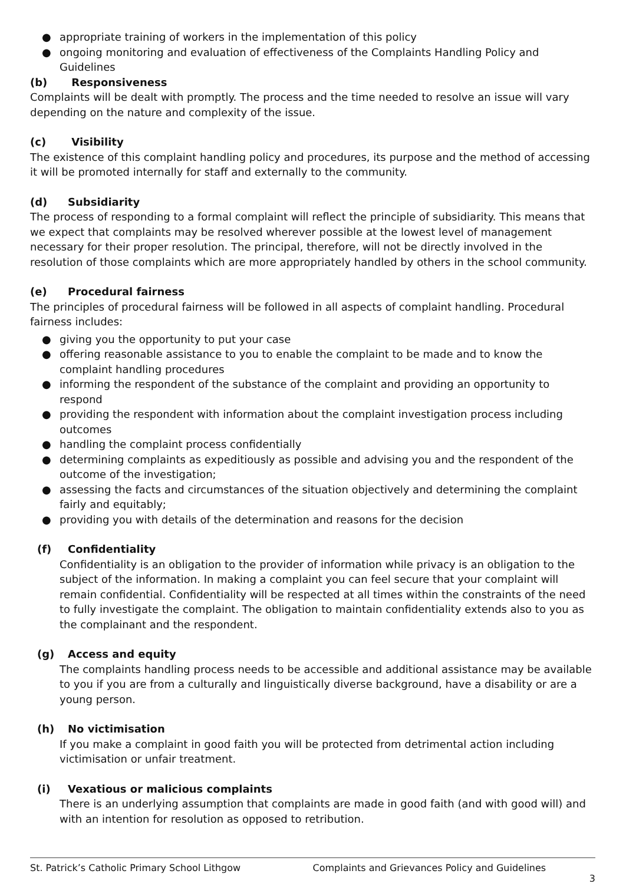● appropriate training of workers in the implementation of this policy
● ongoing monitoring and evaluation of effectiveness of the Complaints Handling Policy and Guidelines
(b) Responsiveness
Complaints will be dealt with promptly. The process and the time needed to resolve an issue will vary depending on the nature and complexity of the issue.
(c) Visibility
The existence of this complaint handling policy and procedures, its purpose and the method of accessing it will be promoted internally for staff and externally to the community.
(d) Subsidiarity
The process of responding to a formal complaint will reflect the principle of subsidiarity. This means that we expect that complaints may be resolved wherever possible at the lowest level of management necessary for their proper resolution. The principal, therefore, will not be directly involved in the resolution of those complaints which are more appropriately handled by others in the school community.
(e) Procedural fairness
The principles of procedural fairness will be followed in all aspects of complaint handling. Procedural fairness includes:
● giving you the opportunity to put your case
● offering reasonable assistance to you to enable the complaint to be made and to know the complaint handling procedures
● informing the respondent of the substance of the complaint and providing an opportunity to respond
● providing the respondent with information about the complaint investigation process including outcomes
● handling the complaint process confidentially
● determining complaints as expeditiously as possible and advising you and the respondent of the outcome of the investigation;
● assessing the facts and circumstances of the situation objectively and determining the complaint fairly and equitably;
● providing you with details of the determination and reasons for the decision
(f) Confidentiality
Confidentiality is an obligation to the provider of information while privacy is an obligation to the subject of the information. In making a complaint you can feel secure that your complaint will remain confidential. Confidentiality will be respected at all times within the constraints of the need to fully investigate the complaint. The obligation to maintain confidentiality extends also to you as the complainant and the respondent.
(g) Access and equity
The complaints handling process needs to be accessible and additional assistance may be available to you if you are from a culturally and linguistically diverse background, have a disability or are a young person.
(h) No victimisation
If you make a complaint in good faith you will be protected from detrimental action including victimisation or unfair treatment.
(i) Vexatious or malicious complaints
There is an underlying assumption that complaints are made in good faith (and with good will) and with an intention for resolution as opposed to retribution.
St. Patrick’s Catholic Primary School Lithgow Complaints and Grievances Policy and Guidelines
3